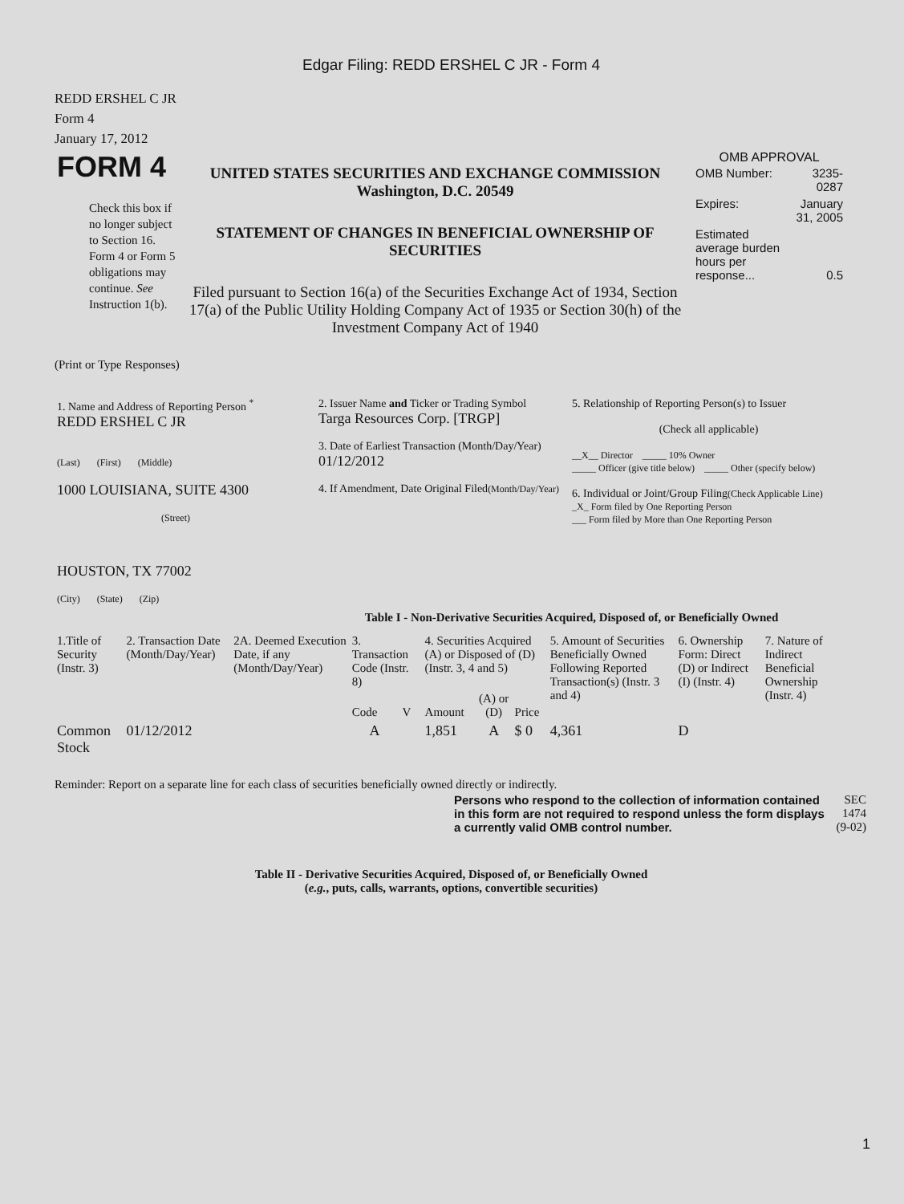Edgar Filing: REDD ERSHEL C JR - Form 4
REDD ERSHEL C JR
Form 4
January 17, 2012
| FORM 4 Check this box if no longer subject to Section 16. Form 4 or Form 5 obligations may continue. See Instruction 1(b). | UNITED STATES SECURITIES AND EXCHANGE COMMISSION Washington, D.C. 20549 STATEMENT OF CHANGES IN BENEFICIAL OWNERSHIP OF SECURITIES Filed pursuant to Section 16(a) of the Securities Exchange Act of 1934, Section 17(a) of the Public Utility Holding Company Act of 1935 or Section 30(h) of the Investment Company Act of 1940 | OMB APPROVAL / OMB Number: / 3235-0287 / / Expires: / January 31, 2005 / / Estimated average burden hours per response... / 0.5 / |
(Print or Type Responses)
| 1. Name and Address of Reporting Person <sup>*</sup> REDD ERSHEL C JR (Last) (First) (Middle) 1000 LOUISIANA, SUITE 4300 (Street) HOUSTON, TX 77002 (City) (State) (Zip) | 2. Issuer Name and Ticker or Trading Symbol Targa Resources Corp. [TRGP] 3. Date of Earliest Transaction (Month/Day/Year) 01/12/2012 4. If Amendment, Date Original Filed (Month/Day/Year) | 5. Relationship of Reporting Person(s) to Issuer (Check all applicable) __X__ Director _____ 10% Owner _____ Officer (give title below) _____ Other (specify below) 6. Individual or Joint/Group Filing (Check Applicable Line) _X_ Form filed by One Reporting Person ___ Form filed by More than One Reporting Person |
Table I - Non-Derivative Securities Acquired, Disposed of, or Beneficially Owned
| 1.Title of Security (Instr. 3) | 2. Transaction Date (Month/Day/Year) | 2A. Deemed Execution Date, if any (Month/Day/Year) | 3. Transaction Code (Instr. 8) | | 4. Securities Acquired (A) or Disposed of (D) (Instr. 3, 4 and 5) | | | 5. Amount of Securities Beneficially Owned Following Reported Transaction(s) (Instr. 3 and 4) | 6. Ownership Form: Direct (D) or Indirect (I) (Instr. 4) | 7. Nature of Indirect Beneficial Ownership (Instr. 4) |
| --- | --- | --- | --- | --- | --- | --- | --- | --- | --- | --- |
| | | | Code | V | Amount | (A) or (D) | Price | | | |
| Common Stock | 01/12/2012 | | A | | 1,851 | A | $ 0 | 4,361 | D | |
Reminder: Report on a separate line for each class of securities beneficially owned directly or indirectly.
| Persons who respond to the collection of information contained in this form are not required to respond unless the form displays a currently valid OMB control number. | SEC 1474 (9-02) |
Table II - Derivative Securities Acquired, Disposed of, or Beneficially Owned
(e.g., puts, calls, warrants, options, convertible securities)
1